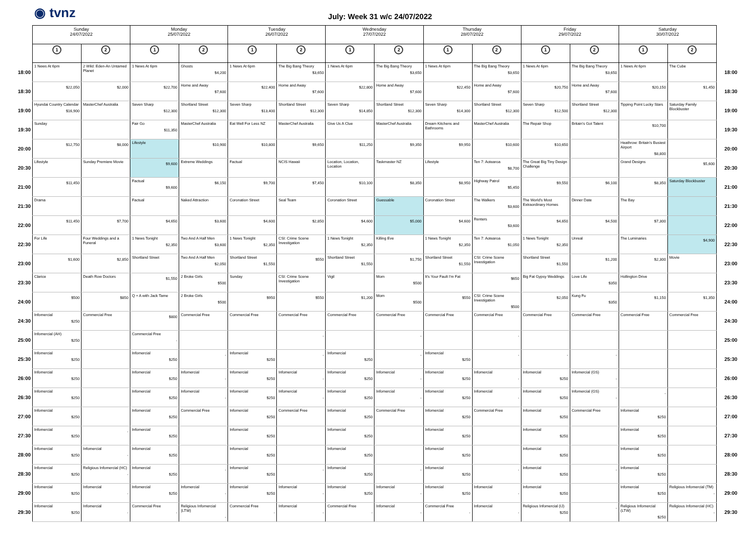◉ tvnz
July: Week 31 w/c 24/07/2022
| | Sunday 24/07/2022 | | Monday 25/07/2022 | | Tuesday 26/07/2022 | | Wednesday 27/07/2022 | | Thursday 28/07/2022 | | Friday 29/07/2022 | | Saturday 30/07/2022 | | |
| | 1 | 2 | 1 | 2 | 1 | 2 | 1 | 2 | 1 | 2 | 1 | 2 | 1 | 2 | |
| 18:00 | 1 News At 6pm | 2 Wild: Eden-An Untamed Planet | 1 News At 6pm | Ghosts $4,200 | 1 News At 6pm | The Big Bang Theory $3,650 | 1 News At 6pm | The Big Bang Theory $3,650 | 1 News At 6pm | The Big Bang Theory $3,650 | 1 News At 6pm | The Big Bang Theory $3,650 | 1 News At 6pm | The Cube | 18:00 |
| 18:30 | $22,050 | $2,000 | $22,700 | Home and Away $7,600 | $22,400 | Home and Away $7,600 | $22,800 | Home and Away $7,600 | $22,450 | Home and Away $7,600 | $20,750 | Home and Away $7,600 | $20,150 | $1,450 | 18:30 |
| 19:00 | Hyundai Country Calendar $16,900 | MasterChef Australia | Seven Sharp $12,300 | Shortland Street $12,300 | Seven Sharp $13,400 | Shortland Street $12,300 | Seven Sharp $14,850 | Shortland Street $12,300 | Seven Sharp $14,300 | Shortland Street $12,300 | Seven Sharp $12,500 | Shortland Street $12,300 | Tipping Point Lucky Stars | Saturday Family Blockbuster | 19:00 |
| 19:30 | Sunday | | Fair Go $11,350 | MasterChef Australia | Eat Well For Less NZ | MasterChef Australia | Give Us A Clue | MasterChef Australia | Dream Kitchens and Bathrooms | MasterChef Australia | The Repair Shop | Britain's Got Talent | $10,700 | | 19:30 |
| 20:00 | $12,750 | $8,000 | Lifestyle | $10,900 | $10,800 | $9,650 | $11,250 | $9,350 | $9,950 | $10,600 | $10,650 | | Heathrow: Britain's Busiest Airport $8,800 | | 20:00 |
| 20:30 | Lifestyle | Sunday Premiere Movie | $9,600 | Extreme Weddings | Factual | NCIS Hawaii | Location, Location, Location | Taskmaster NZ | Lifestyle | Ten 7: Aotearoa $8,700 | The Great Big Tiny Design Challenge | | Grand Designs | $5,600 | 20:30 |
| 21:00 | $11,450 | | Factual $9,600 | $6,150 | $9,700 | $7,450 | $10,100 | $8,350 | $8,950 | Highway Patrol $5,450 | $9,550 | $6,100 | $8,350 | Saturday Blockbuster | 21:00 |
| 21:30 | Drama | | Factual | Naked Attraction | Coronation Street | Seal Team | Coronation Street | Guessable | Coronation Street | The Walkers $3,600 | The World's Most Extraordinary Homes | Dinner Date | The Bay | | 21:30 |
| 22:00 | $11,450 | $7,700 | $4,650 | $3,600 | $4,600 | $2,850 | $4,600 | $5,000 | $4,600 | Renters $3,600 | $4,650 | $4,500 | $7,300 | | 22:00 |
| 22:30 | For Life | Four Weddings and a Funeral | 1 News Tonight $2,350 | Two And A Half Men $3,600 | 1 News Tonight $2,350 | CSI: Crime Scene Investigation | 1 News Tonight $2,350 | Killing Eve | 1 News Tonight $2,350 | Ten 7: Aotearoa $1,050 | 1 News Tonight $2,350 | Unreal | The Luminaries | $4,900 | 22:30 |
| 23:00 | $1,600 | $2,850 | Shortland Street | Two And A Half Men $2,050 | Shortland Street $1,550 | $550 | Shortland Street $1,550 | $1,750 | Shortland Street $1,550 | CSI: Crime Scene Investigation | Shortland Street $1,550 | $1,200 | $2,300 | Movie | 23:00 |
| 23:30 | Clarice | Death Row Doctors | $1,550 | 2 Broke Girls $500 | Sunday | CSI: Crime Scene Investigation | Vigil | Mom $500 | It's Your Fault I'm Fat | $650 | Big Fat Gypsy Weddings | Love Life $350 | Hollington Drive | | 23:30 |
| 24:00 | $500 | $850 | Q + A with Jack Tame | 2 Broke Girls $500 | $950 | $550 | $1,200 | Mom $500 | $550 | CSI: Crime Scene Investigation $500 | $2,050 | Kung Fu $350 | $1,150 | $1,350 | 24:00 |
| 24:30 | Infomercial $250 | Commercial Free | $800 | Commercial Free | Commercial Free | Commercial Free | Commercial Free | Commercial Free | Commercial Free | Commercial Free | Commercial Free | Commercial Free | Commercial Free | Commercial Free | 24:30 |
| 25:00 | Infomercial (AH) $250 | | Commercial Free - | | | - | | - | | - | | | | | 25:00 |
| 25:30 | Infomercial $250 | | Infomercial $250 | - | Infomercial $250 | - | Infomercial $250 | - | Infomercial $250 | - | - | - | | | 25:30 |
| 26:00 | Infomercial $250 | | Infomercial $250 | Infomercial - | Infomercial $250 | Infomercial - | Infomercial $250 | Infomercial - | Infomercial $250 | Infomercial - | Infomercial $250 | Infomercial (GS) - | | | 26:00 |
| 26:30 | Infomercial $250 | | Infomercial $250 | Infomercial - | Infomercial $250 | Infomercial - | Infomercial $250 | Infomercial - | Infomercial $250 | Infomercial - | Infomercial $250 | Infomercial (GS) - | - | | 26:30 |
| 27:00 | Infomercial $250 | | Infomercial $250 | Commercial Free | Infomercial $250 | Commercial Free | Infomercial $250 | Commercial Free | Infomercial $250 | Commercial Free | Infomercial $250 | Commercial Free | Infomercial $250 | | 27:00 |
| 27:30 | Infomercial $250 | - | Infomercial $250 | | Infomercial $250 | | Infomercial $250 | | Infomercial $250 | | Infomercial $250 | | Infomercial $250 | | 27:30 |
| 28:00 | Infomercial $250 | Infomercial - | Infomercial $250 | | Infomercial $250 | | Infomercial $250 | | Infomercial $250 | | Infomercial $250 | | Infomercial $250 | | 28:00 |
| 28:30 | Infomercial $250 | Religious Infomercial (HC) - | Infomercial $250 | - | Infomercial $250 | - | Infomercial $250 | - | Infomercial $250 | - | Infomercial $250 | - | Infomercial $250 | | 28:30 |
| 29:00 | Infomercial $250 | Infomercial - | Infomercial $250 | Infomercial - | Infomercial $250 | Infomercial - | Infomercial $250 | Infomercial - | Infomercial $250 | Infomercial - | Infomercial $250 | | Infomercial $250 | Religious Infomercial (TM) - | 29:00 |
| 29:30 | Infomercial $250 | Infomercial - | Commercial Free - | Religious Infomercial (LTW) - | Commercial Free - | Infomercial - | Commercial Free - | Infomercial - | Commercial Free - | Infomercial - | Religious Infomercial (IJ) $250 | - | Religious Infomercial (LTW) $250 | Religious Infomercial (HC) - | 29:30 |